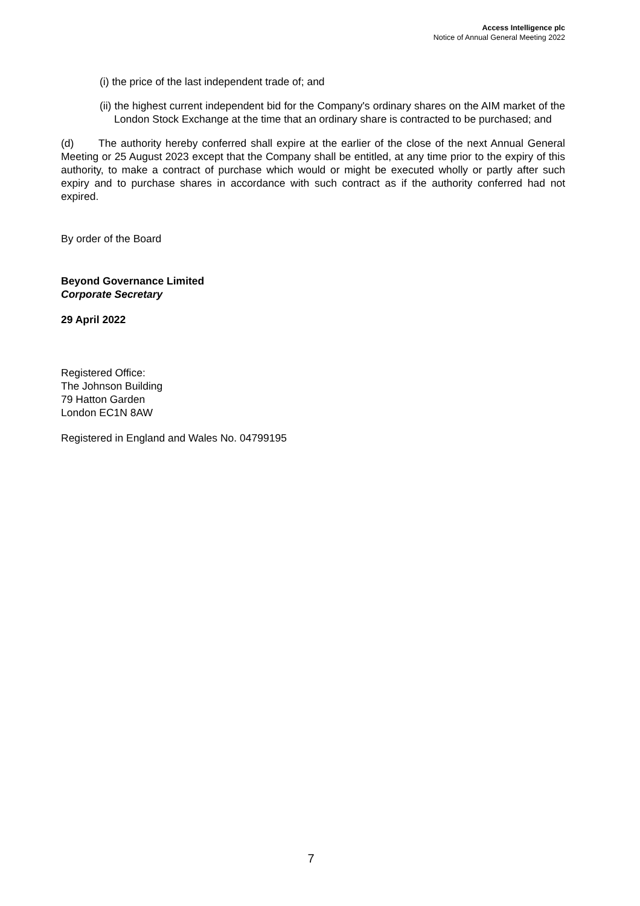Access Intelligence plc
Notice of Annual General Meeting 2022
(i) the price of the last independent trade of; and
(ii) the highest current independent bid for the Company's ordinary shares on the AIM market of the London Stock Exchange at the time that an ordinary share is contracted to be purchased; and
(d) The authority hereby conferred shall expire at the earlier of the close of the next Annual General Meeting or 25 August 2023 except that the Company shall be entitled, at any time prior to the expiry of this authority, to make a contract of purchase which would or might be executed wholly or partly after such expiry and to purchase shares in accordance with such contract as if the authority conferred had not expired.
By order of the Board
Beyond Governance Limited
Corporate Secretary
29 April 2022
Registered Office:
The Johnson Building
79 Hatton Garden
London EC1N 8AW
Registered in England and Wales No. 04799195
7